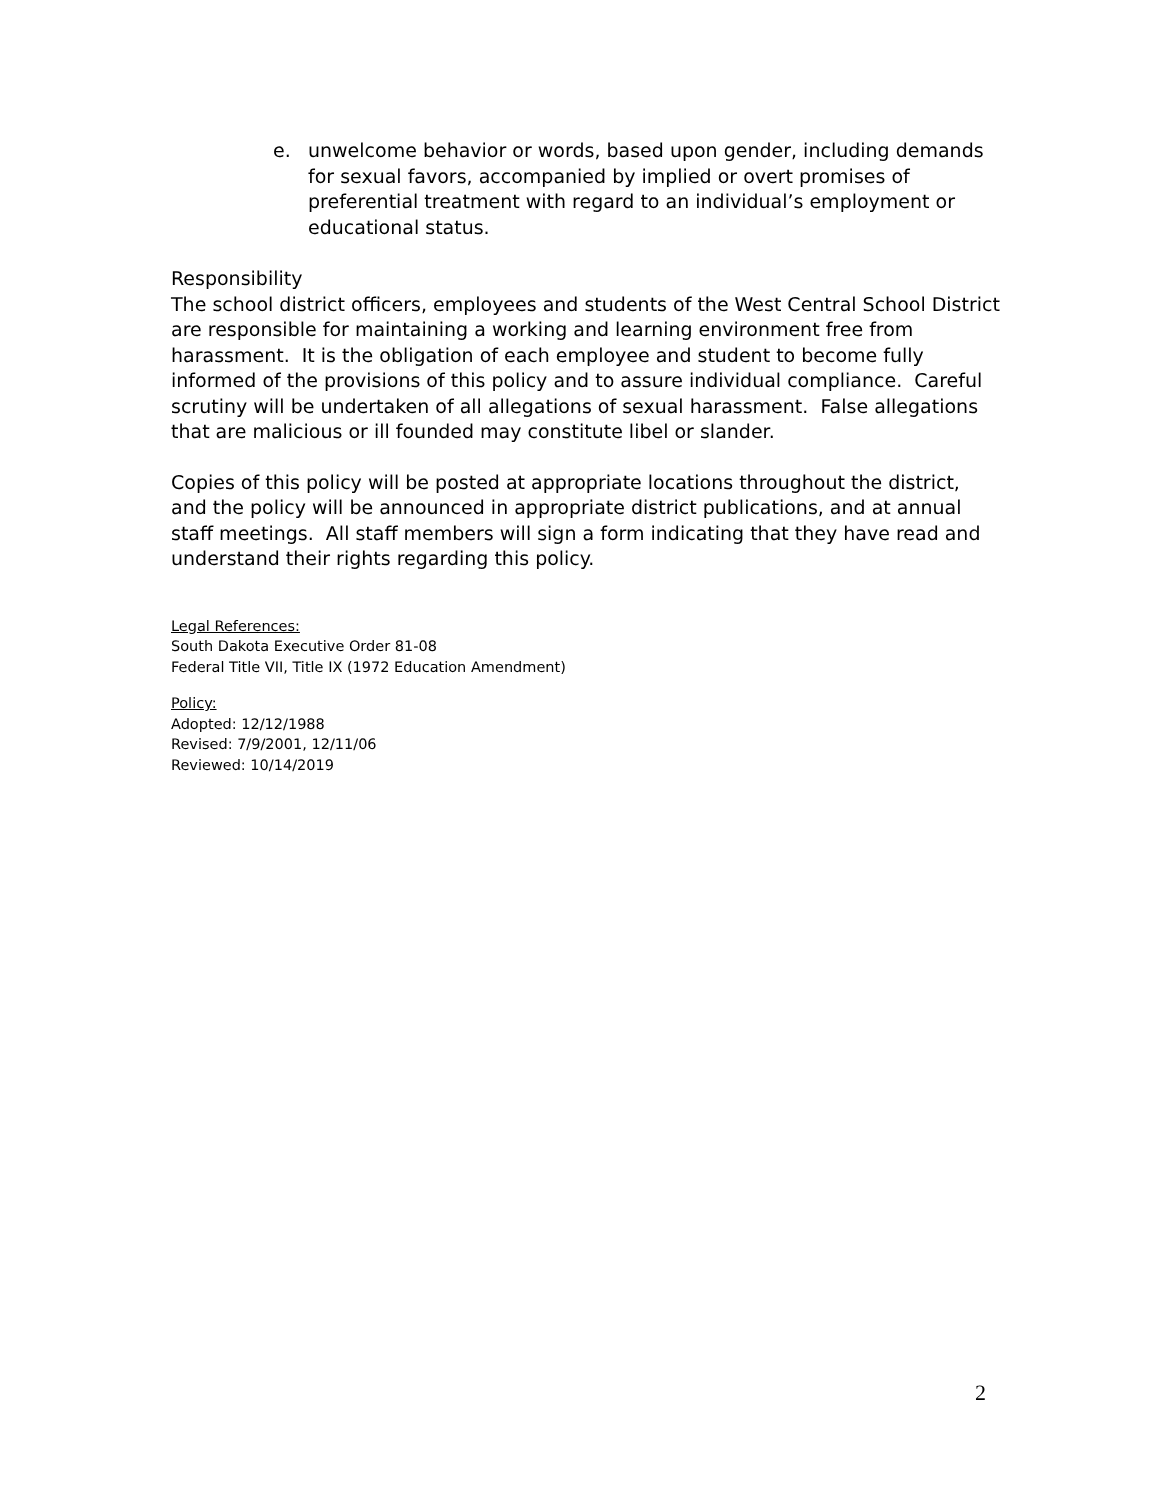e. unwelcome behavior or words, based upon gender, including demands for sexual favors, accompanied by implied or overt promises of preferential treatment with regard to an individual’s employment or educational status.
Responsibility
The school district officers, employees and students of the West Central School District are responsible for maintaining a working and learning environment free from harassment. It is the obligation of each employee and student to become fully informed of the provisions of this policy and to assure individual compliance. Careful scrutiny will be undertaken of all allegations of sexual harassment. False allegations that are malicious or ill founded may constitute libel or slander.
Copies of this policy will be posted at appropriate locations throughout the district, and the policy will be announced in appropriate district publications, and at annual staff meetings. All staff members will sign a form indicating that they have read and understand their rights regarding this policy.
Legal References:
South Dakota Executive Order 81-08
Federal Title VII, Title IX (1972 Education Amendment)
Policy:
Adopted: 12/12/1988
Revised: 7/9/2001, 12/11/06
Reviewed: 10/14/2019
2